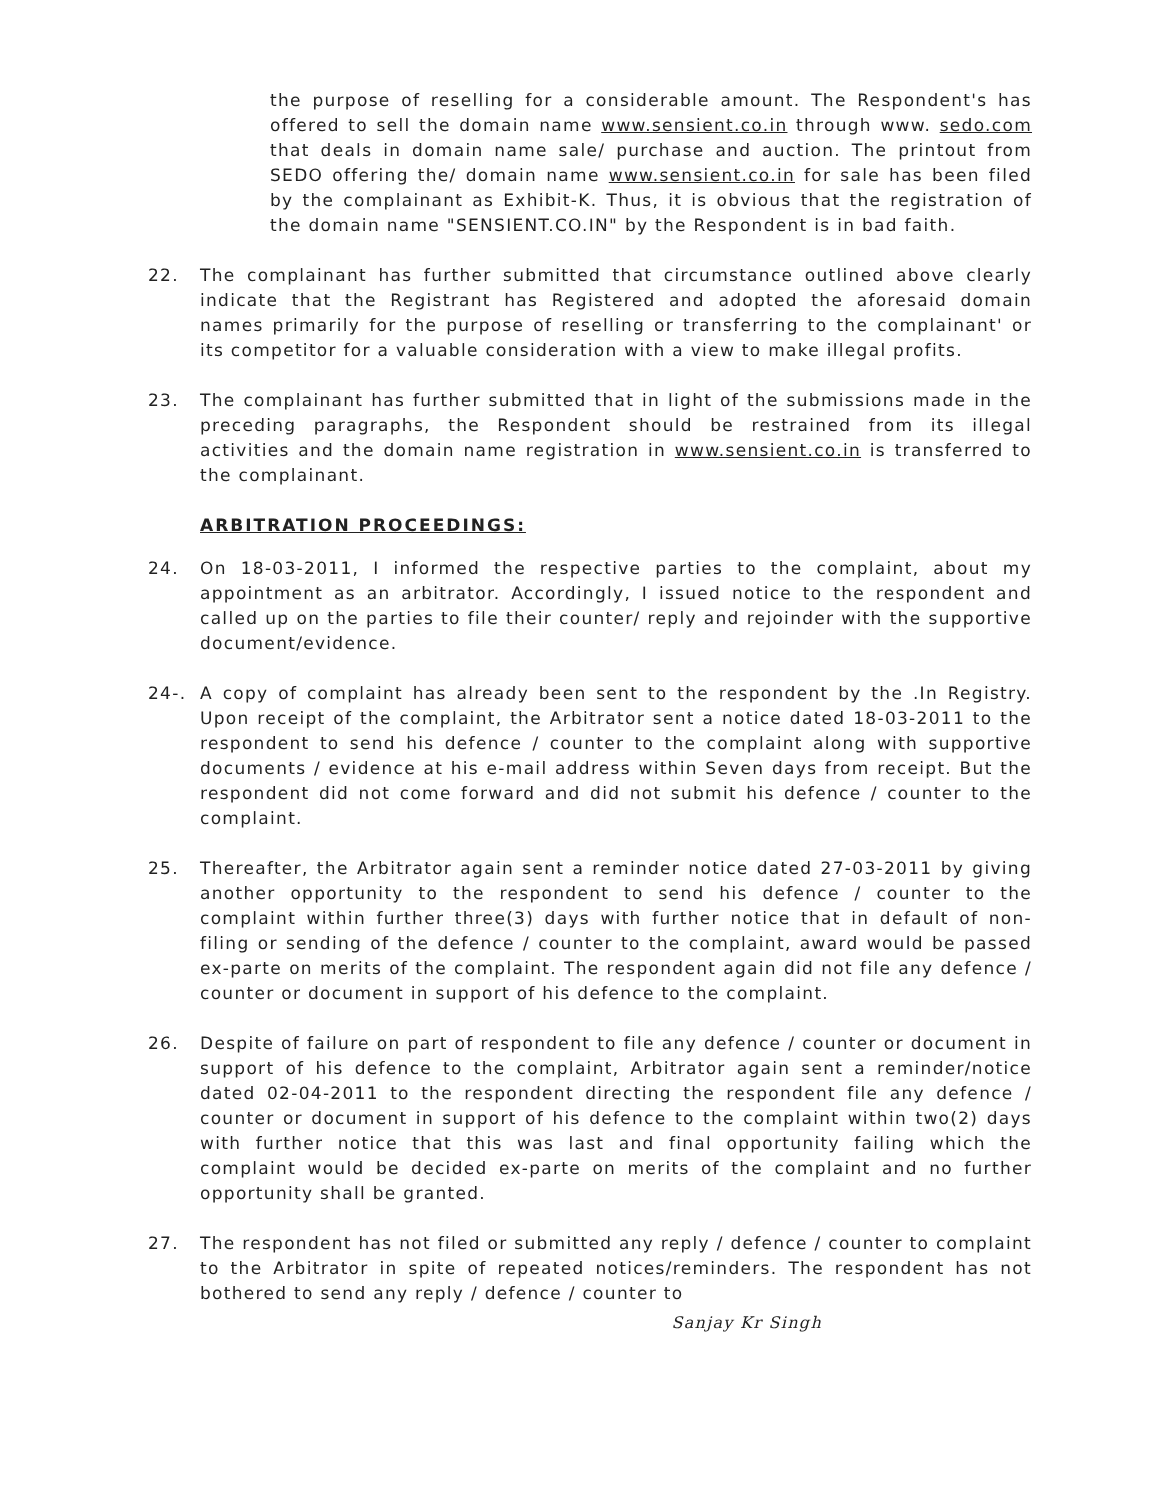the purpose of reselling for a considerable amount. The Respondent's has offered to sell the domain name www.sensient.co.in through www. sedo.com that deals in domain name sale/ purchase and auction. The printout from SEDO offering the/ domain name www.sensient.co.in for sale has been filed by the complainant as Exhibit-K. Thus, it is obvious that the registration of the domain name "SENSIENT.CO.IN" by the Respondent is in bad faith.
22. The complainant has further submitted that circumstance outlined above clearly indicate that the Registrant has Registered and adopted the aforesaid domain names primarily for the purpose of reselling or transferring to the complainant' or its competitor for a valuable consideration with a view to make illegal profits.
23. The complainant has further submitted that in light of the submissions made in the preceding paragraphs, the Respondent should be restrained from its illegal activities and the domain name registration in www.sensient.co.in is transferred to the complainant.
ARBITRATION PROCEEDINGS:
24. On 18-03-2011, I informed the respective parties to the complaint, about my appointment as an arbitrator. Accordingly, I issued notice to the respondent and called up on the parties to file their counter/ reply and rejoinder with the supportive document/evidence.
24-. A copy of complaint has already been sent to the respondent by the .In Registry. Upon receipt of the complaint, the Arbitrator sent a notice dated 18-03-2011 to the respondent to send his defence / counter to the complaint along with supportive documents / evidence at his e-mail address within Seven days from receipt. But the respondent did not come forward and did not submit his defence / counter to the complaint.
25. Thereafter, the Arbitrator again sent a reminder notice dated 27-03-2011 by giving another opportunity to the respondent to send his defence / counter to the complaint within further three(3) days with further notice that in default of non-filing or sending of the defence / counter to the complaint, award would be passed ex-parte on merits of the complaint. The respondent again did not file any defence / counter or document in support of his defence to the complaint.
26. Despite of failure on part of respondent to file any defence / counter or document in support of his defence to the complaint, Arbitrator again sent a reminder/notice dated 02-04-2011 to the respondent directing the respondent file any defence / counter or document in support of his defence to the complaint within two(2) days with further notice that this was last and final opportunity failing which the complaint would be decided ex-parte on merits of the complaint and no further opportunity shall be granted.
27. The respondent has not filed or submitted any reply / defence / counter to complaint to the Arbitrator in spite of repeated notices/reminders. The respondent has not bothered to send any reply / defence / counter to
Sanjay Kr Singh